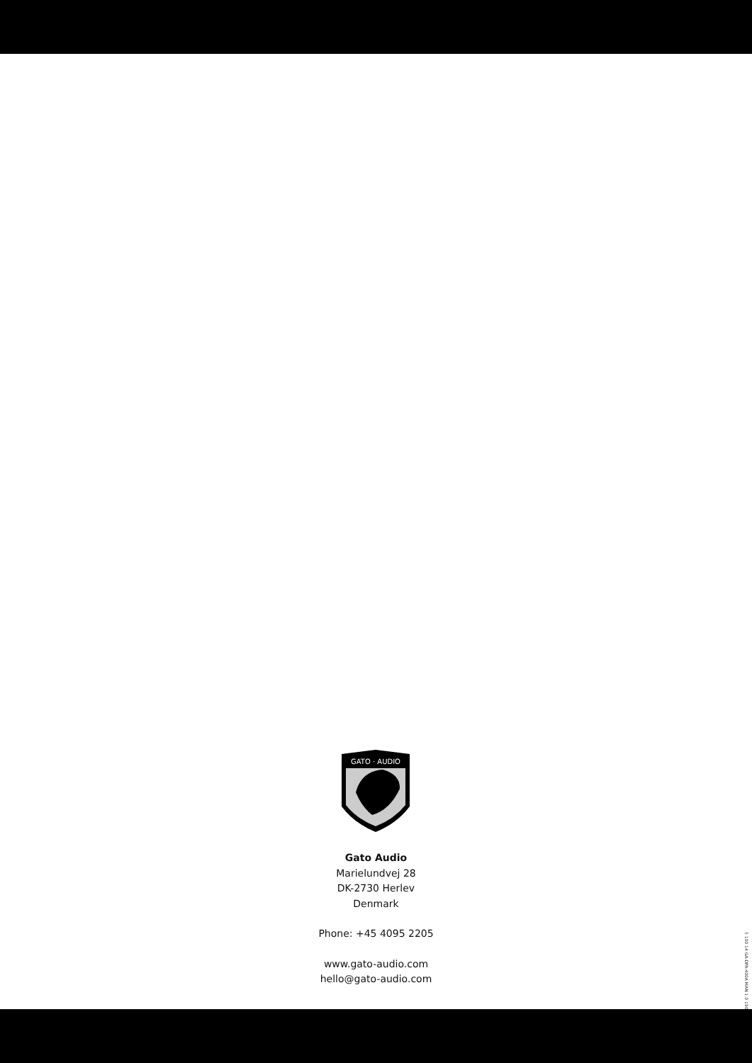GATO · AUDIO
Gato Audio
Marielundvej 28
DK-2730 Herlev
Denmark
Phone: +45 4095 2205
www.gato-audio.com
hello@gato-audio.com
5 100 14 GA-DPA-400A MAN 1.0 1902